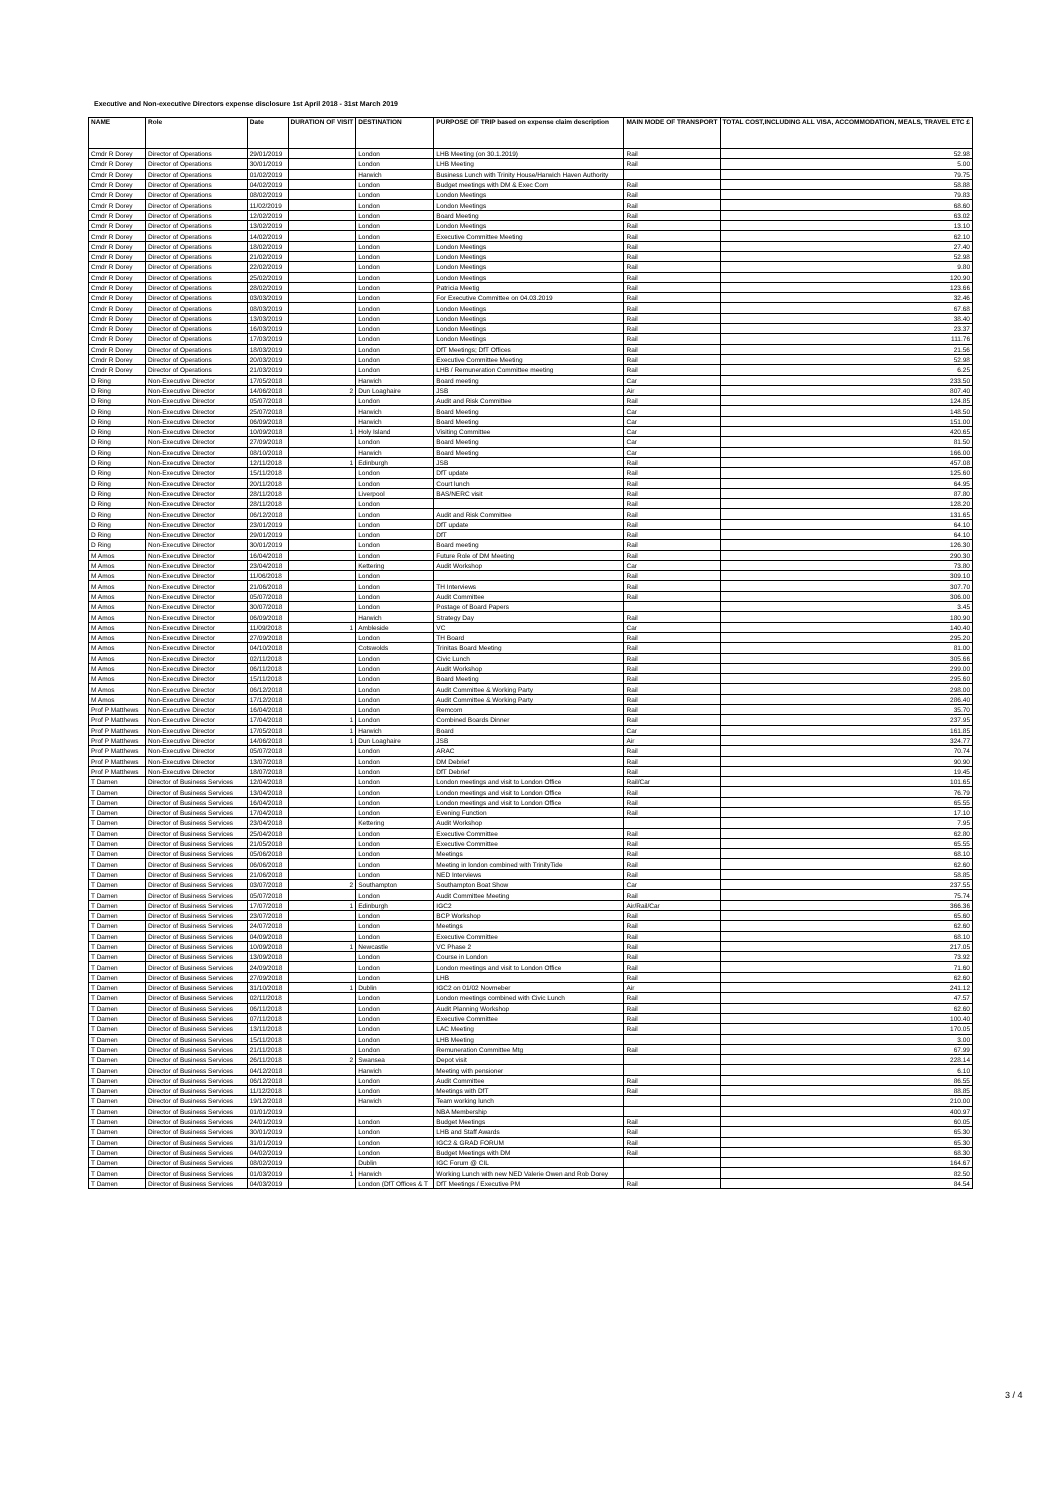Executive and Non-executive Directors expense disclosure 1st April 2018 - 31st March 2019
| NAME | Role | Date | DURATION OF VISIT | DESTINATION | PURPOSE OF TRIP based on expense claim description | MAIN MODE OF TRANSPORT | TOTAL COST,INCLUDING ALL VISA, ACCOMMODATION, MEALS, TRAVEL ETC £ |
| --- | --- | --- | --- | --- | --- | --- | --- |
| Cmdr R Dorey | Director of Operations | 29/01/2019 | | London | LHB Meeting (on 30.1.2019) | Rail | 52.98 |
| Cmdr R Dorey | Director of Operations | 30/01/2019 | | London | LHB Meeting | Rail | 5.00 |
| Cmdr R Dorey | Director of Operations | 01/02/2019 | | Harwich | Business Lunch with Trinity House/Harwich Haven Authority | | 79.75 |
| Cmdr R Dorey | Director of Operations | 04/02/2019 | | London | Budget meetings with DM & Exec Com | Rail | 58.88 |
| Cmdr R Dorey | Director of Operations | 08/02/2019 | | London | London Meetings | Rail | 79.83 |
| Cmdr R Dorey | Director of Operations | 11/02/2019 | | London | London Meetings | Rail | 68.60 |
| Cmdr R Dorey | Director of Operations | 12/02/2019 | | London | Board Meeting | Rail | 63.02 |
| Cmdr R Dorey | Director of Operations | 13/02/2019 | | London | London Meetings | Rail | 13.10 |
| Cmdr R Dorey | Director of Operations | 14/02/2019 | | London | Executive Committee Meeting | Rail | 62.10 |
| Cmdr R Dorey | Director of Operations | 18/02/2019 | | London | London Meetings | Rail | 27.40 |
| Cmdr R Dorey | Director of Operations | 21/02/2019 | | London | London Meetings | Rail | 52.98 |
| Cmdr R Dorey | Director of Operations | 22/02/2019 | | London | London Meetings | Rail | 9.80 |
| Cmdr R Dorey | Director of Operations | 25/02/2019 | | London | London Meetings | Rail | 120.90 |
| Cmdr R Dorey | Director of Operations | 28/02/2019 | | London | Patricia Meetig | Rail | 123.66 |
| Cmdr R Dorey | Director of Operations | 03/03/2019 | | London | For Executive Committee on 04.03.2019 | Rail | 32.46 |
| Cmdr R Dorey | Director of Operations | 08/03/2019 | | London | London Meetings | Rail | 67.68 |
| Cmdr R Dorey | Director of Operations | 13/03/2019 | | London | London Meetings | Rail | 38.40 |
| Cmdr R Dorey | Director of Operations | 16/03/2019 | | London | London Meetings | Rail | 23.37 |
| Cmdr R Dorey | Director of Operations | 17/03/2019 | | London | London Meetings | Rail | 111.76 |
| Cmdr R Dorey | Director of Operations | 18/03/2019 | | London | DfT Meetings; DfT Offices | Rail | 21.56 |
| Cmdr R Dorey | Director of Operations | 20/03/2019 | | London | Executive Committee Meeting | Rail | 52.98 |
| Cmdr R Dorey | Director of Operations | 21/03/2019 | | London | LHB / Remuneration Committee meeting | Rail | 6.25 |
| D Ring | Non-Executive Director | 17/05/2018 | | Harwich | Board meeting | Car | 233.50 |
| D Ring | Non-Executive Director | 14/06/2018 | 2 | Dun Loaghaire | JSB | Air | 807.40 |
| D Ring | Non-Executive Director | 05/07/2018 | | London | Audit and Risk Committee | Rail | 124.85 |
| D Ring | Non-Executive Director | 25/07/2018 | | Harwich | Board Meeting | Car | 148.50 |
| D Ring | Non-Executive Director | 06/09/2018 | | Harwich | Board Meeting | Car | 151.00 |
| D Ring | Non-Executive Director | 10/09/2018 | 1 | Holy Island | Visiting Committee | Car | 420.65 |
| D Ring | Non-Executive Director | 27/09/2018 | | London | Board Meeting | Car | 81.50 |
| D Ring | Non-Executive Director | 08/10/2018 | | Harwich | Board Meeting | Car | 166.00 |
| D Ring | Non-Executive Director | 12/11/2018 | 1 | Edinburgh | JSB | Rail | 457.08 |
| D Ring | Non-Executive Director | 15/11/2018 | | London | DfT update | Rail | 125.60 |
| D Ring | Non-Executive Director | 20/11/2018 | | London | Court lunch | Rail | 64.95 |
| D Ring | Non-Executive Director | 28/11/2018 | | Liverpool | BAS/NERC visit | Rail | 87.80 |
| D Ring | Non-Executive Director | 28/11/2018 | | London | | Rail | 128.20 |
| D Ring | Non-Executive Director | 06/12/2018 | | London | Audit and Risk Committee | Rail | 131.65 |
| D Ring | Non-Executive Director | 23/01/2019 | | London | DfT update | Rail | 64.10 |
| D Ring | Non-Executive Director | 29/01/2019 | | London | DfT | Rail | 64.10 |
| D Ring | Non-Executive Director | 30/01/2019 | | London | Board meeting | Rail | 126.30 |
| M Amos | Non-Executive Director | 16/04/2018 | | London | Future Role of DM Meeting | Rail | 290.30 |
| M Amos | Non-Executive Director | 23/04/2018 | | Kettering | Audit Workshop | Car | 73.80 |
| M Amos | Non-Executive Director | 11/06/2018 | | London | | Rail | 309.10 |
| M Amos | Non-Executive Director | 21/06/2018 | | London | TH Interviews | Rail | 307.70 |
| M Amos | Non-Executive Director | 05/07/2018 | | London | Audit Committee | Rail | 306.00 |
| M Amos | Non-Executive Director | 30/07/2018 | | London | Postage of Board Papers | | 3.45 |
| M Amos | Non-Executive Director | 06/09/2018 | | Harwich | Strategy Day | Rail | 180.90 |
| M Amos | Non-Executive Director | 11/09/2018 | 1 | Ambleside | VC | Car | 140.40 |
| M Amos | Non-Executive Director | 27/09/2018 | | London | TH Board | Rail | 295.20 |
| M Amos | Non-Executive Director | 04/10/2018 | | Cotswolds | Trinitas Board Meeting | Rail | 81.00 |
| M Amos | Non-Executive Director | 02/11/2018 | | London | Civic Lunch | Rail | 305.66 |
| M Amos | Non-Executive Director | 06/11/2018 | | London | Audit Workshop | Rail | 299.00 |
| M Amos | Non-Executive Director | 15/11/2018 | | London | Board Meeting | Rail | 295.60 |
| M Amos | Non-Executive Director | 06/12/2018 | | London | Audit Committee & Working Party | Rail | 298.00 |
| M Amos | Non-Executive Director | 17/12/2018 | | London | Audit Committee & Working Party | Rail | 286.40 |
| Prof P Matthews | Non-Executive Director | 16/04/2018 | | London | Remcom | Rail | 35.70 |
| Prof P Matthews | Non-Executive Director | 17/04/2018 | 1 | London | Combined Boards Dinner | Rail | 237.95 |
| Prof P Matthews | Non-Executive Director | 17/05/2018 | 1 | Harwich | Board | Car | 161.85 |
| Prof P Matthews | Non-Executive Director | 14/06/2018 | 1 | Dun Loaghaire | JSB | Air | 324.77 |
| Prof P Matthews | Non-Executive Director | 05/07/2018 | | London | ARAC | Rail | 70.74 |
| Prof P Matthews | Non-Executive Director | 13/07/2018 | | London | DM Debrief | Rail | 90.90 |
| Prof P Matthews | Non-Executive Director | 18/07/2018 | | London | DfT Debrief | Rail | 19.45 |
| T Damen | Director of Business Services | 12/04/2018 | | London | London meetings and visit to London Office | Rail/Car | 101.65 |
| T Damen | Director of Business Services | 13/04/2018 | | London | London meetings and visit to London Office | Rail | 76.79 |
| T Damen | Director of Business Services | 16/04/2018 | | London | London meetings and visit to London Office | Rail | 65.55 |
| T Damen | Director of Business Services | 17/04/2018 | | London | Evening Function | Rail | 17.10 |
| T Damen | Director of Business Services | 23/04/2018 | | Kettering | Audit Workshop | | 7.95 |
| T Damen | Director of Business Services | 25/04/2018 | | London | Executive Committee | Rail | 62.80 |
| T Damen | Director of Business Services | 21/05/2018 | | London | Executive Committee | Rail | 65.55 |
| T Damen | Director of Business Services | 05/06/2018 | | London | Meetings | Rail | 68.10 |
| T Damen | Director of Business Services | 06/06/2018 | | London | Meeting in london combined with TrinityTide | Rail | 62.60 |
| T Damen | Director of Business Services | 21/06/2018 | | London | NED Interviews | Rail | 58.85 |
| T Damen | Director of Business Services | 03/07/2018 | 2 | Southampton | Southampton Boat Show | Car | 237.55 |
| T Damen | Director of Business Services | 05/07/2018 | | London | Audit Committee Meeting | Rail | 75.74 |
| T Damen | Director of Business Services | 17/07/2018 | 1 | Edinburgh | IGC2 | Air/Rail/Car | 366.36 |
| T Damen | Director of Business Services | 23/07/2018 | | London | BCP Workshop | Rail | 65.60 |
| T Damen | Director of Business Services | 24/07/2018 | | London | Meetings | Rail | 62.60 |
| T Damen | Director of Business Services | 04/09/2018 | | London | Executive Committee | Rail | 68.10 |
| T Damen | Director of Business Services | 10/09/2018 | 1 | Newcastle | VC Phase 2 | Rail | 217.05 |
| T Damen | Director of Business Services | 13/09/2018 | | London | Course in London | Rail | 73.92 |
| T Damen | Director of Business Services | 24/09/2018 | | London | London meetings and visit to London Office | Rail | 71.60 |
| T Damen | Director of Business Services | 27/09/2018 | | London | LHB | Rail | 62.60 |
| T Damen | Director of Business Services | 31/10/2018 | 1 | Dublin | IGC2 on 01/02 Novmeber | Air | 241.12 |
| T Damen | Director of Business Services | 02/11/2018 | | London | London meetings combined with Civic Lunch | Rail | 47.57 |
| T Damen | Director of Business Services | 06/11/2018 | | London | Audit Planning Workshop | Rail | 62.60 |
| T Damen | Director of Business Services | 07/11/2018 | | London | Executive Committee | Rail | 100.40 |
| T Damen | Director of Business Services | 13/11/2018 | | London | LAC Meeting | Rail | 170.05 |
| T Damen | Director of Business Services | 15/11/2018 | | London | LHB Meeting | | 3.00 |
| T Damen | Director of Business Services | 21/11/2018 | | London | Remuneration Committee Mtg | Rail | 67.99 |
| T Damen | Director of Business Services | 26/11/2018 | 2 | Swansea | Depot visit | | 228.14 |
| T Damen | Director of Business Services | 04/12/2018 | | Harwich | Meeting with pensioner | | 6.10 |
| T Damen | Director of Business Services | 06/12/2018 | | London | Audit Committee | Rail | 86.55 |
| T Damen | Director of Business Services | 11/12/2018 | | London | Meetings with DfT | Rail | 88.85 |
| T Damen | Director of Business Services | 19/12/2018 | | Harwich | Team working lunch | | 210.00 |
| T Damen | Director of Business Services | 01/01/2019 | | | NBA Membership | | 400.97 |
| T Damen | Director of Business Services | 24/01/2019 | | London | Budget Meetings | Rail | 60.05 |
| T Damen | Director of Business Services | 30/01/2019 | | London | LHB and Staff Awards | Rail | 65.30 |
| T Damen | Director of Business Services | 31/01/2019 | | London | IGC2 & GRAD FORUM | Rail | 65.30 |
| T Damen | Director of Business Services | 04/02/2019 | | London | Budget Meetings with DM | Rail | 68.30 |
| T Damen | Director of Business Services | 08/02/2019 | | Dublin | IGC Forum @ CIL | | 164.67 |
| T Damen | Director of Business Services | 01/03/2019 | 1 | Harwich | Working Lunch with new NED Valerie Owen and Rob Dorey | | 82.50 |
| T Damen | Director of Business Services | 04/03/2019 | | London (DfT Offices & T | DfT Meetings / Executive PM | Rail | 84.54 |
3 / 4